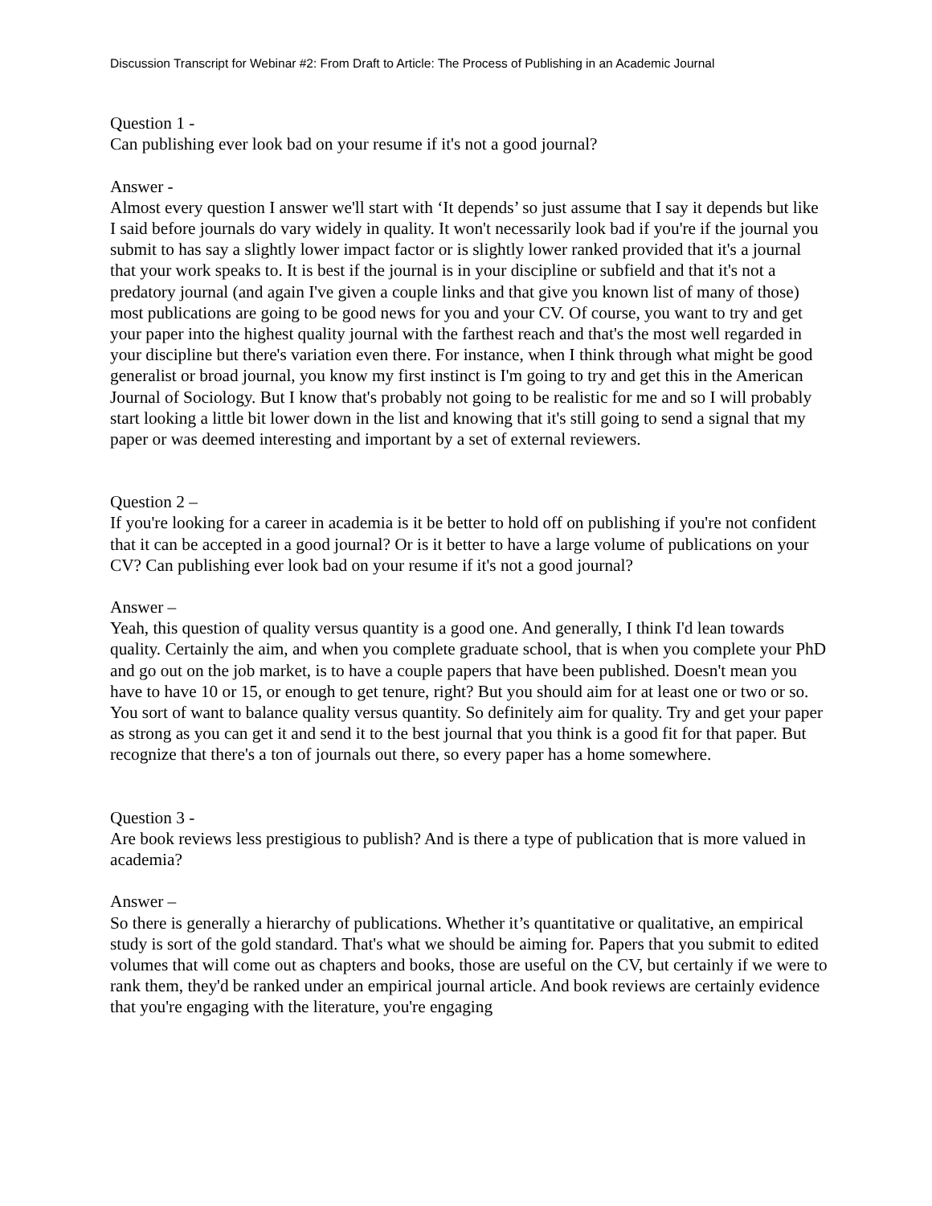Discussion Transcript for Webinar #2: From Draft to Article: The Process of Publishing in an Academic Journal
Question 1 -
Can publishing ever look bad on your resume if it's not a good journal?
Answer -
Almost every question I answer we'll start with ‘It depends’ so just assume that I say it depends but like I said before journals do vary widely in quality. It won't necessarily look bad if you're if the journal you submit to has say a slightly lower impact factor or is slightly lower ranked provided that it's a journal that your work speaks to. It is best if the journal is in your discipline or subfield and that it's not a predatory journal (and again I've given a couple links and that give you known list of many of those) most publications are going to be good news for you and your CV. Of course, you want to try and get your paper into the highest quality journal with the farthest reach and that's the most well regarded in your discipline but there's variation even there. For instance, when I think through what might be good generalist or broad journal, you know my first instinct is I'm going to try and get this in the American Journal of Sociology. But I know that's probably not going to be realistic for me and so I will probably start looking a little bit lower down in the list and knowing that it's still going to send a signal that my paper or was deemed interesting and important by a set of external reviewers.
Question 2 –
If you're looking for a career in academia is it be better to hold off on publishing if you're not confident that it can be accepted in a good journal? Or is it better to have a large volume of publications on your CV? Can publishing ever look bad on your resume if it's not a good journal?
Answer –
Yeah, this question of quality versus quantity is a good one. And generally, I think I'd lean towards quality. Certainly the aim, and when you complete graduate school, that is when you complete your PhD and go out on the job market, is to have a couple papers that have been published. Doesn't mean you have to have 10 or 15, or enough to get tenure, right? But you should aim for at least one or two or so. You sort of want to balance quality versus quantity. So definitely aim for quality. Try and get your paper as strong as you can get it and send it to the best journal that you think is a good fit for that paper. But recognize that there's a ton of journals out there, so every paper has a home somewhere.
Question 3 -
Are book reviews less prestigious to publish? And is there a type of publication that is more valued in academia?
Answer –
So there is generally a hierarchy of publications. Whether it’s quantitative or qualitative, an empirical study is sort of the gold standard. That's what we should be aiming for. Papers that you submit to edited volumes that will come out as chapters and books, those are useful on the CV, but certainly if we were to rank them, they'd be ranked under an empirical journal article. And book reviews are certainly evidence that you're engaging with the literature, you're engaging